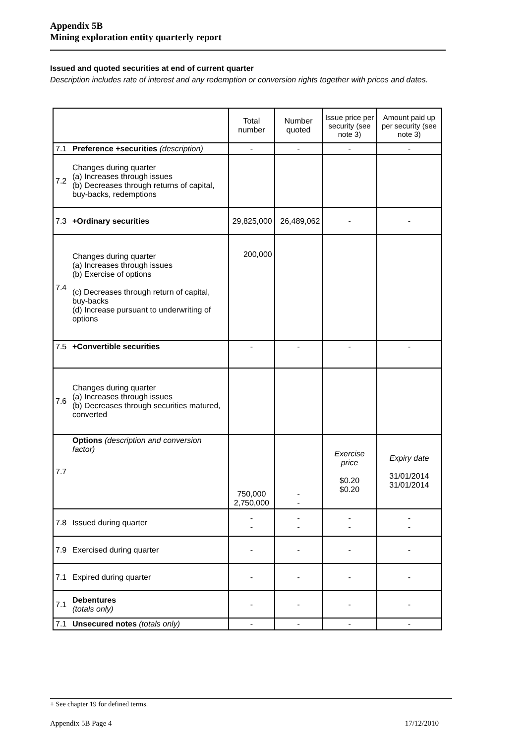Appendix 5B
Mining exploration entity quarterly report
Issued and quoted securities at end of current quarter
Description includes rate of interest and any redemption or conversion rights together with prices and dates.
| | | Total number | Number quoted | Issue price per security (see note 3) | Amount paid up per security (see note 3) |
| 7.1 | Preference +securities (description) | - | - | - | - |
| 7.2 | Changes during quarter (a) Increases through issues (b) Decreases through returns of capital, buy-backs, redemptions | | | | |
| 7.3 | +Ordinary securities | 29,825,000 | 26,489,062 | - | - |
| 7.4 | Changes during quarter (a) Increases through issues (b) Exercise of options (c) Decreases through return of capital, buy-backs (d) Increase pursuant to underwriting of options | 200,000 | | | |
| 7.5 | +Convertible securities | - | - | - | - |
| 7.6 | Changes during quarter (a) Increases through issues (b) Decreases through securities matured, converted | | | | |
| 7.7 | Options (description and conversion factor) | 750,000 2,750,000 | - - | Exercise price $0.20 $0.20 | Expiry date 31/01/2014 31/01/2014 |
| 7.8 | Issued during quarter | - - | - - | - - | - - |
| 7.9 | Exercised during quarter | - | - | - | - |
| 7.1 | Expired during quarter | - | - | - | - |
| 7.1 | Debentures (totals only) | - | - | - | - |
| 7.1 | Unsecured notes (totals only) | - | - | - | - |
+ See chapter 19 for defined terms.
Appendix 5B Page 4 17/12/2010